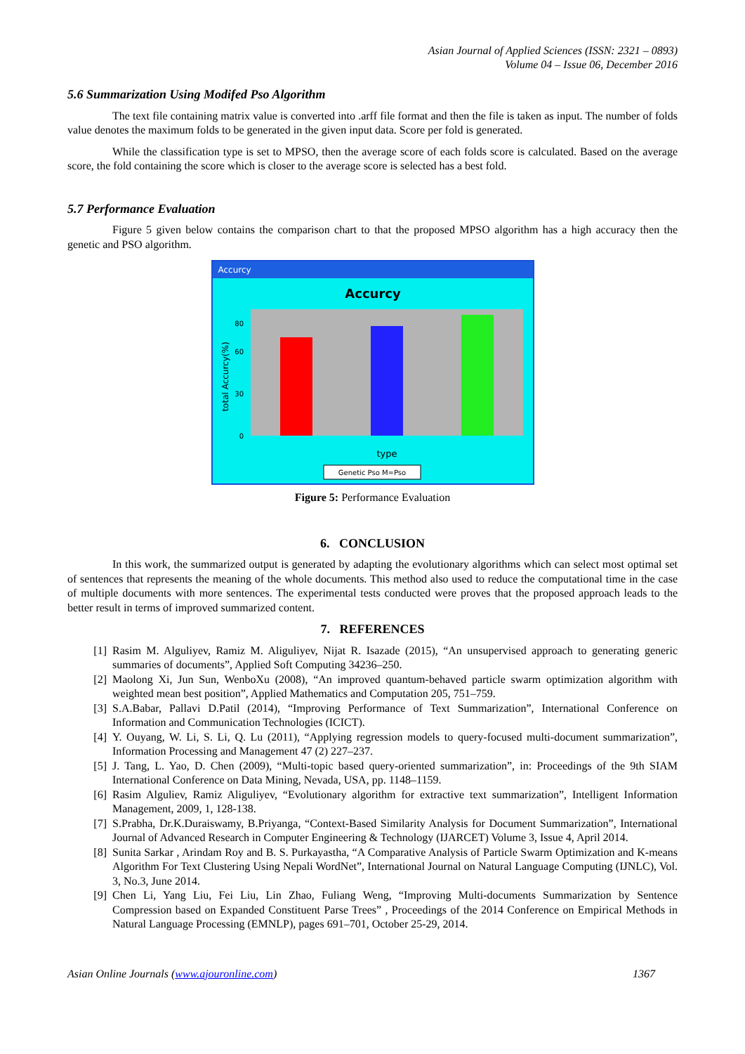Asian Journal of Applied Sciences (ISSN: 2321 – 0893)
Volume 04 – Issue 06, December 2016
5.6 Summarization Using Modifed Pso Algorithm
The text file containing matrix value is converted into .arff file format and then the file is taken as input. The number of folds value denotes the maximum folds to be generated in the given input data. Score per fold is generated.
While the classification type is set to MPSO, then the average score of each folds score is calculated. Based on the average score, the fold containing the score which is closer to the average score is selected has a best fold.
5.7 Performance Evaluation
Figure 5 given below contains the comparison chart to that the proposed MPSO algorithm has a high accuracy then the genetic and PSO algorithm.
Accurcy
Accurcy
total Accurcy(%)
0
30
60
80
type
Genetic Pso M=Pso
Figure 5: Performance Evaluation
6. CONCLUSION
In this work, the summarized output is generated by adapting the evolutionary algorithms which can select most optimal set of sentences that represents the meaning of the whole documents. This method also used to reduce the computational time in the case of multiple documents with more sentences. The experimental tests conducted were proves that the proposed approach leads to the better result in terms of improved summarized content.
7. REFERENCES
[1] Rasim M. Alguliyev, Ramiz M. Aliguliyev, Nijat R. Isazade (2015), “An unsupervised approach to generating generic summaries of documents”, Applied Soft Computing 34236–250.
[2] Maolong Xi, Jun Sun, WenboXu (2008), “An improved quantum-behaved particle swarm optimization algorithm with weighted mean best position”, Applied Mathematics and Computation 205, 751–759.
[3] S.A.Babar, Pallavi D.Patil (2014), “Improving Performance of Text Summarization”, International Conference on Information and Communication Technologies (ICICT).
[4] Y. Ouyang, W. Li, S. Li, Q. Lu (2011), “Applying regression models to query-focused multi-document summarization”, Information Processing and Management 47 (2) 227–237.
[5] J. Tang, L. Yao, D. Chen (2009), “Multi-topic based query-oriented summarization”, in: Proceedings of the 9th SIAM International Conference on Data Mining, Nevada, USA, pp. 1148–1159.
[6] Rasim Alguliev, Ramiz Aliguliyev, “Evolutionary algorithm for extractive text summarization”, Intelligent Information Management, 2009, 1, 128-138.
[7] S.Prabha, Dr.K.Duraiswamy, B.Priyanga, “Context-Based Similarity Analysis for Document Summarization”, International Journal of Advanced Research in Computer Engineering & Technology (IJARCET) Volume 3, Issue 4, April 2014.
[8] Sunita Sarkar , Arindam Roy and B. S. Purkayastha, “A Comparative Analysis of Particle Swarm Optimization and K-means Algorithm For Text Clustering Using Nepali WordNet”, International Journal on Natural Language Computing (IJNLC), Vol. 3, No.3, June 2014.
[9] Chen Li, Yang Liu, Fei Liu, Lin Zhao, Fuliang Weng, “Improving Multi-documents Summarization by Sentence Compression based on Expanded Constituent Parse Trees” , Proceedings of the 2014 Conference on Empirical Methods in Natural Language Processing (EMNLP), pages 691–701, October 25-29, 2014.
Asian Online Journals (www.ajouronline.com) 1367